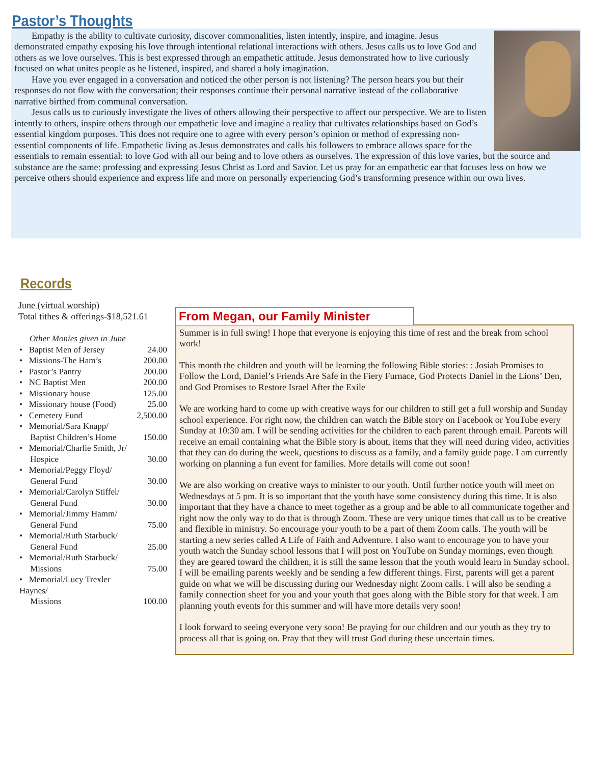Pastor’s Thoughts
Empathy is the ability to cultivate curiosity, discover commonalities, listen intently, inspire, and imagine. Jesus demonstrated empathy exposing his love through intentional relational interactions with others. Jesus calls us to love God and others as we love ourselves. This is best expressed through an empathetic attitude. Jesus demonstrated how to live curiously focused on what unites people as he listened, inspired, and shared a holy imagination.
Have you ever engaged in a conversation and noticed the other person is not listening? The person hears you but their responses do not flow with the conversation; their responses continue their personal narrative instead of the collaborative narrative birthed from communal conversation.
Jesus calls us to curiously investigate the lives of others allowing their perspective to affect our perspective. We are to listen intently to others, inspire others through our empathetic love and imagine a reality that cultivates relationships based on God’s essential kingdom purposes. This does not require one to agree with every person’s opinion or method of expressing non-essential components of life. Empathetic living as Jesus demonstrates and calls his followers to embrace allows space for the essentials to remain essential: to love God with all our being and to love others as ourselves. The expression of this love varies, but the source and substance are the same: professing and expressing Jesus Christ as Lord and Savior. Let us pray for an empathetic ear that focuses less on how we perceive others should experience and express life and more on personally experiencing God’s transforming presence within our own lives.
Records
June (virtual worship)
Total tithes & offerings-$18,521.61
Other Monies given in June
| • Baptist Men of Jersey | 24.00 |
| • Missions-The Ham’s | 200.00 |
| • Pastor’s Pantry | 200.00 |
| • NC Baptist Men | 200.00 |
| • Missionary house | 125.00 |
| • Missionary house (Food) | 25.00 |
| • Cemetery Fund | 2,500.00 |
| • Memorial/Sara Knapp/ Baptist Children’s Home | 150.00 |
| • Memorial/Charlie Smith, Jr/ Hospice | 30.00 |
| • Memorial/Peggy Floyd/ General Fund | 30.00 |
| • Memorial/Carolyn Stiffel/ General Fund | 30.00 |
| • Memorial/Jimmy Hamm/ General Fund | 75.00 |
| • Memorial/Ruth Starbuck/ General Fund | 25.00 |
| • Memorial/Ruth Starbuck/ Missions | 75.00 |
| • Memorial/Lucy Trexler Haynes/ Missions | 100.00 |
From Megan, our Family Minister
Summer is in full swing! I hope that everyone is enjoying this time of rest and the break from school work!
This month the children and youth will be learning the following Bible stories: : Josiah Promises to Follow the Lord, Daniel’s Friends Are Safe in the Fiery Furnace, God Protects Daniel in the Lions’ Den, and God Promises to Restore Israel After the Exile
We are working hard to come up with creative ways for our children to still get a full worship and Sunday school experience. For right now, the children can watch the Bible story on Facebook or YouTube every Sunday at 10:30 am. I will be sending activities for the children to each parent through email. Parents will receive an email containing what the Bible story is about, items that they will need during video, activities that they can do during the week, questions to discuss as a family, and a family guide page. I am currently working on planning a fun event for families. More details will come out soon!
We are also working on creative ways to minister to our youth. Until further notice youth will meet on Wednesdays at 5 pm. It is so important that the youth have some consistency during this time. It is also important that they have a chance to meet together as a group and be able to all communicate together and right now the only way to do that is through Zoom. These are very unique times that call us to be creative and flexible in ministry. So encourage your youth to be a part of them Zoom calls. The youth will be starting a new series called A Life of Faith and Adventure. I also want to encourage you to have your youth watch the Sunday school lessons that I will post on YouTube on Sunday mornings, even though they are geared toward the children, it is still the same lesson that the youth would learn in Sunday school. I will be emailing parents weekly and be sending a few different things. First, parents will get a parent guide on what we will be discussing during our Wednesday night Zoom calls. I will also be sending a family connection sheet for you and your youth that goes along with the Bible story for that week. I am planning youth events for this summer and will have more details very soon!
I look forward to seeing everyone very soon! Be praying for our children and our youth as they try to process all that is going on. Pray that they will trust God during these uncertain times.